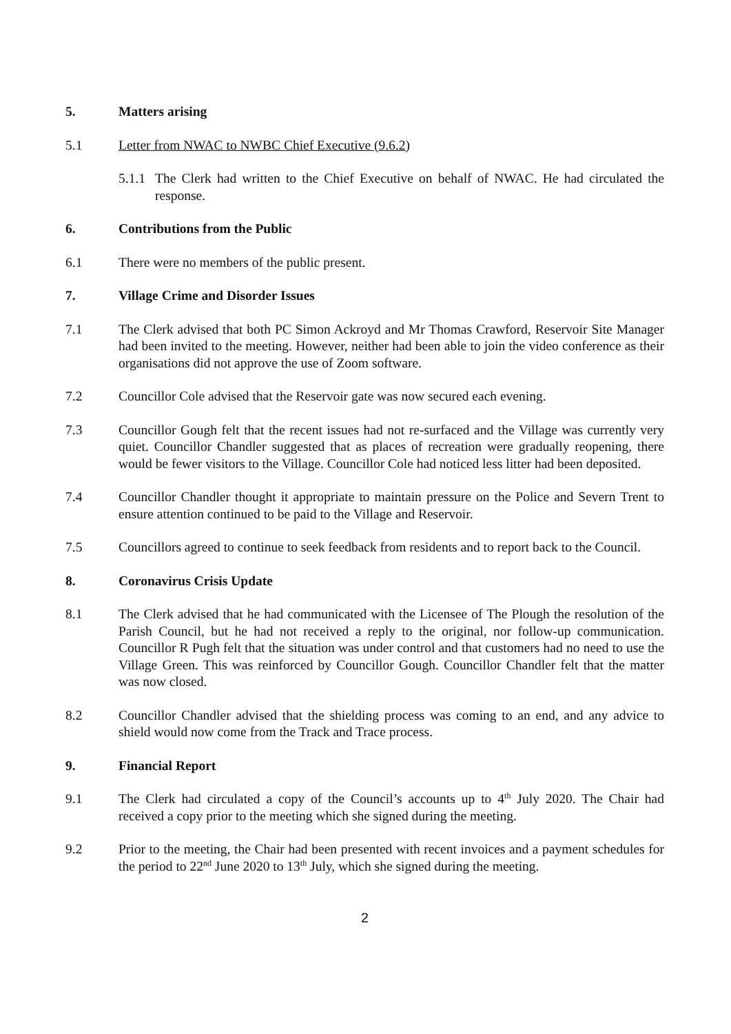5. Matters arising
5.1 Letter from NWAC to NWBC Chief Executive (9.6.2)
5.1.1
The Clerk had written to the Chief Executive on behalf of NWAC. He had circulated the response.
6. Contributions from the Public
6.1 There were no members of the public present.
7. Village Crime and Disorder Issues
7.1 The Clerk advised that both PC Simon Ackroyd and Mr Thomas Crawford, Reservoir Site Manager had been invited to the meeting. However, neither had been able to join the video conference as their organisations did not approve the use of Zoom software.
7.2 Councillor Cole advised that the Reservoir gate was now secured each evening.
7.3 Councillor Gough felt that the recent issues had not re-surfaced and the Village was currently very quiet. Councillor Chandler suggested that as places of recreation were gradually reopening, there would be fewer visitors to the Village. Councillor Cole had noticed less litter had been deposited.
7.4 Councillor Chandler thought it appropriate to maintain pressure on the Police and Severn Trent to ensure attention continued to be paid to the Village and Reservoir.
7.5 Councillors agreed to continue to seek feedback from residents and to report back to the Council.
8. Coronavirus Crisis Update
8.1 The Clerk advised that he had communicated with the Licensee of The Plough the resolution of the Parish Council, but he had not received a reply to the original, nor follow-up communication. Councillor R Pugh felt that the situation was under control and that customers had no need to use the Village Green. This was reinforced by Councillor Gough. Councillor Chandler felt that the matter was now closed.
8.2 Councillor Chandler advised that the shielding process was coming to an end, and any advice to shield would now come from the Track and Trace process.
9. Financial Report
9.1 The Clerk had circulated a copy of the Council’s accounts up to 4<sup>th</sup> July 2020. The Chair had received a copy prior to the meeting which she signed during the meeting.
9.2 Prior to the meeting, the Chair had been presented with recent invoices and a payment schedules for the period to 22<sup>nd</sup> June 2020 to 13<sup>th</sup> July, which she signed during the meeting.
2